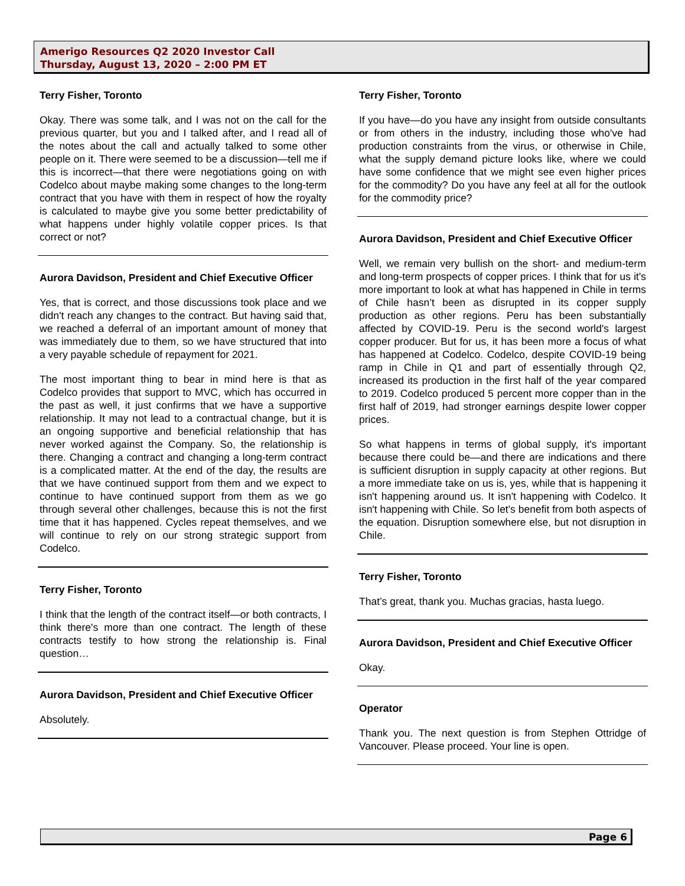Amerigo Resources Q2 2020 Investor Call
Thursday, August 13, 2020 – 2:00 PM ET
Terry Fisher, Toronto
Okay. There was some talk, and I was not on the call for the previous quarter, but you and I talked after, and I read all of the notes about the call and actually talked to some other people on it. There were seemed to be a discussion—tell me if this is incorrect—that there were negotiations going on with Codelco about maybe making some changes to the long-term contract that you have with them in respect of how the royalty is calculated to maybe give you some better predictability of what happens under highly volatile copper prices. Is that correct or not?
Aurora Davidson, President and Chief Executive Officer
Yes, that is correct, and those discussions took place and we didn't reach any changes to the contract. But having said that, we reached a deferral of an important amount of money that was immediately due to them, so we have structured that into a very payable schedule of repayment for 2021.
The most important thing to bear in mind here is that as Codelco provides that support to MVC, which has occurred in the past as well, it just confirms that we have a supportive relationship. It may not lead to a contractual change, but it is an ongoing supportive and beneficial relationship that has never worked against the Company. So, the relationship is there. Changing a contract and changing a long-term contract is a complicated matter. At the end of the day, the results are that we have continued support from them and we expect to continue to have continued support from them as we go through several other challenges, because this is not the first time that it has happened. Cycles repeat themselves, and we will continue to rely on our strong strategic support from Codelco.
Terry Fisher, Toronto
I think that the length of the contract itself—or both contracts, I think there's more than one contract. The length of these contracts testify to how strong the relationship is. Final question…
Aurora Davidson, President and Chief Executive Officer
Absolutely.
Terry Fisher, Toronto
If you have—do you have any insight from outside consultants or from others in the industry, including those who've had production constraints from the virus, or otherwise in Chile, what the supply demand picture looks like, where we could have some confidence that we might see even higher prices for the commodity? Do you have any feel at all for the outlook for the commodity price?
Aurora Davidson, President and Chief Executive Officer
Well, we remain very bullish on the short- and medium-term and long-term prospects of copper prices. I think that for us it's more important to look at what has happened in Chile in terms of Chile hasn’t been as disrupted in its copper supply production as other regions. Peru has been substantially affected by COVID-19. Peru is the second world's largest copper producer. But for us, it has been more a focus of what has happened at Codelco. Codelco, despite COVID-19 being ramp in Chile in Q1 and part of essentially through Q2, increased its production in the first half of the year compared to 2019. Codelco produced 5 percent more copper than in the first half of 2019, had stronger earnings despite lower copper prices.
So what happens in terms of global supply, it's important because there could be—and there are indications and there is sufficient disruption in supply capacity at other regions. But a more immediate take on us is, yes, while that is happening it isn't happening around us. It isn't happening with Codelco. It isn't happening with Chile. So let's benefit from both aspects of the equation. Disruption somewhere else, but not disruption in Chile.
Terry Fisher, Toronto
That’s great, thank you. Muchas gracias, hasta luego.
Aurora Davidson, President and Chief Executive Officer
Okay.
Operator
Thank you. The next question is from Stephen Ottridge of Vancouver. Please proceed. Your line is open.
Page 6